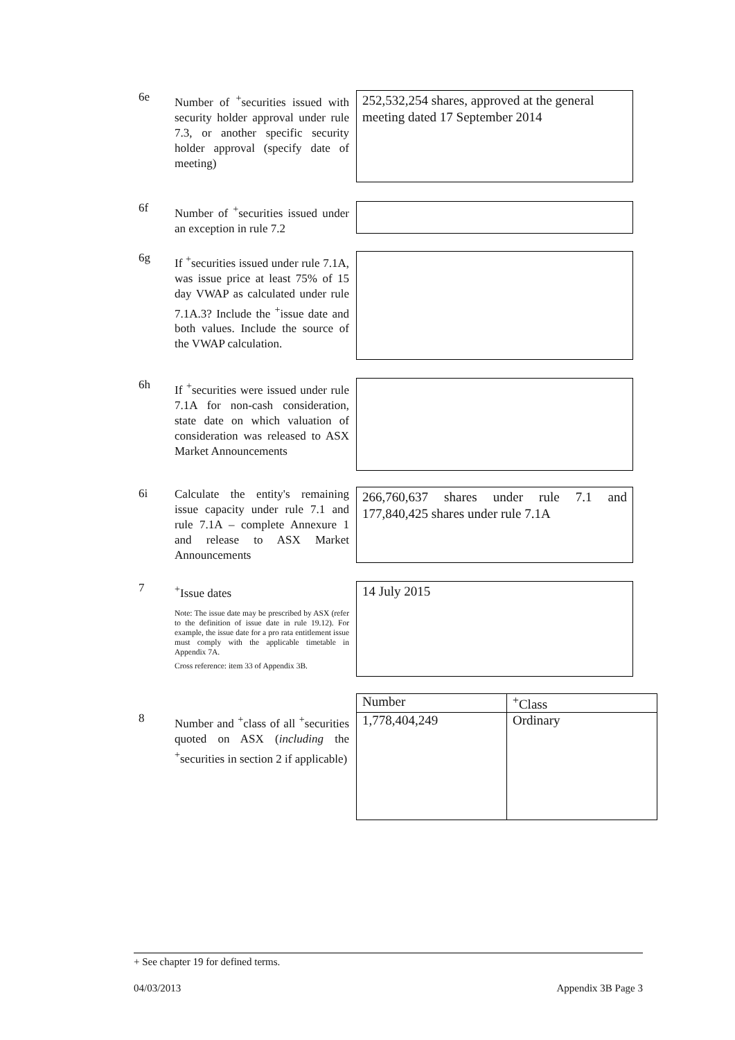6e
Number of <sup>+</sup>securities issued with security holder approval under rule 7.3, or another specific security holder approval (specify date of meeting)
252,532,254 shares, approved at the general meeting dated 17 September 2014
6f
Number of <sup>+</sup>securities issued under an exception in rule 7.2
6g
If <sup>+</sup>securities issued under rule 7.1A, was issue price at least 75% of 15 day VWAP as calculated under rule 7.1A.3? Include the <sup>+</sup>issue date and both values. Include the source of the VWAP calculation.
6h
If <sup>+</sup>securities were issued under rule 7.1A for non-cash consideration, state date on which valuation of consideration was released to ASX Market Announcements
6i
Calculate the entity's remaining issue capacity under rule 7.1 and rule 7.1A – complete Annexure 1 and release to ASX Market Announcements
266,760,637 shares under rule 7.1 and 177,840,425 shares under rule 7.1A
7
<sup>+</sup>Issue dates
Note: The issue date may be prescribed by ASX (refer to the definition of issue date in rule 19.12). For example, the issue date for a pro rata entitlement issue must comply with the applicable timetable in Appendix 7A.
Cross reference: item 33 of Appendix 3B.
14 July 2015
8
Number and <sup>+</sup>class of all <sup>+</sup>securities quoted on ASX (including the <sup>+</sup>securities in section 2 if applicable)
| Number | <sup>+</sup>Class |
| --- | --- |
| 1,778,404,249 | Ordinary |
+ See chapter 19 for defined terms.
04/03/2013 Appendix 3B Page 3